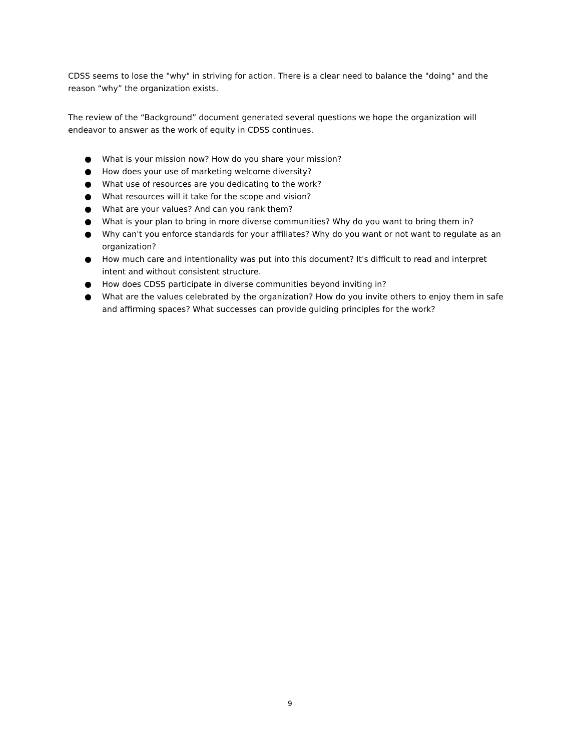CDSS seems to lose the "why" in striving for action. There is a clear need to balance the "doing" and the reason “why” the organization exists.
The review of the “Background” document generated several questions we hope the organization will endeavor to answer as the work of equity in CDSS continues.
● What is your mission now? How do you share your mission?
● How does your use of marketing welcome diversity?
● What use of resources are you dedicating to the work?
● What resources will it take for the scope and vision?
● What are your values? And can you rank them?
● What is your plan to bring in more diverse communities? Why do you want to bring them in?
● Why can't you enforce standards for your affiliates? Why do you want or not want to regulate as an organization?
● How much care and intentionality was put into this document? It's difficult to read and interpret intent and without consistent structure.
● How does CDSS participate in diverse communities beyond inviting in?
● What are the values celebrated by the organization? How do you invite others to enjoy them in safe and affirming spaces? What successes can provide guiding principles for the work?
9